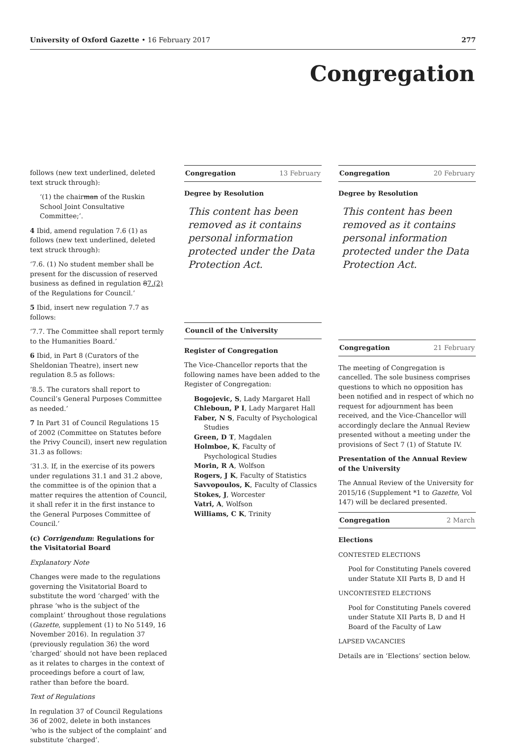University of Oxford Gazette • 16 February 2017
277
Congregation
follows (new text underlined, deleted text struck through):
‘(1) the chairman of the Ruskin School Joint Consultative Committee;’.
4 Ibid, amend regulation 7.6 (1) as follows (new text underlined, deleted text struck through):
‘7.6. (1) No student member shall be present for the discussion of reserved business as defined in regulation 87.(2) of the Regulations for Council.’
5 Ibid, insert new regulation 7.7 as follows:
‘7.7. The Committee shall report termly to the Humanities Board.’
6 Ibid, in Part 8 (Curators of the Sheldonian Theatre), insert new regulation 8.5 as follows:
‘8.5. The curators shall report to Council’s General Purposes Committee as needed.’
7 In Part 31 of Council Regulations 15 of 2002 (Committee on Statutes before the Privy Council), insert new regulation 31.3 as follows:
‘31.3. If, in the exercise of its powers under regulations 31.1 and 31.2 above, the committee is of the opinion that a matter requires the attention of Council, it shall refer it in the first instance to the General Purposes Committee of Council.’
(c) Corrigendum: Regulations for the Visitatorial Board
Explanatory Note
Changes were made to the regulations governing the Visitatorial Board to substitute the word ‘charged’ with the phrase ‘who is the subject of the complaint’ throughout those regulations (Gazette, supplement (1) to No 5149, 16 November 2016). In regulation 37 (previously regulation 36) the word ‘charged’ should not have been replaced as it relates to charges in the context of proceedings before a court of law, rather than before the board.
Text of Regulations
In regulation 37 of Council Regulations 36 of 2002, delete in both instances ‘who is the subject of the complaint’ and substitute ‘charged’.
Congregation 13 February
Degree by Resolution
This content has been removed as it contains personal information protected under the Data Protection Act.
Council of the University
Register of Congregation
The Vice-Chancellor reports that the following names have been added to the Register of Congregation:
Bogojevic, S, Lady Margaret Hall
Chleboun, P I, Lady Margaret Hall
Faber, N S, Faculty of Psychological Studies
Green, D T, Magdalen
Holmboe, K, Faculty of Psychological Studies
Morin, R A, Wolfson
Rogers, J K, Faculty of Statistics
Savvopoulos, K, Faculty of Classics
Stokes, J, Worcester
Vatri, A, Wolfson
Williams, C K, Trinity
Congregation 20 February
Degree by Resolution
This content has been removed as it contains personal information protected under the Data Protection Act.
Congregation 21 February
The meeting of Congregation is cancelled. The sole business comprises questions to which no opposition has been notified and in respect of which no request for adjournment has been received, and the Vice-Chancellor will accordingly declare the Annual Review presented without a meeting under the provisions of Sect 7 (1) of Statute IV.
Presentation of the Annual Review of the University
The Annual Review of the University for 2015/16 (Supplement *1 to Gazette, Vol 147) will be declared presented.
Congregation 2 March
Elections
CONTESTED ELECTIONS
Pool for Constituting Panels covered under Statute XII Parts B, D and H
UNCONTESTED ELECTIONS
Pool for Constituting Panels covered under Statute XII Parts B, D and H
Board of the Faculty of Law
LAPSED VACANCIES
Details are in ‘Elections’ section below.